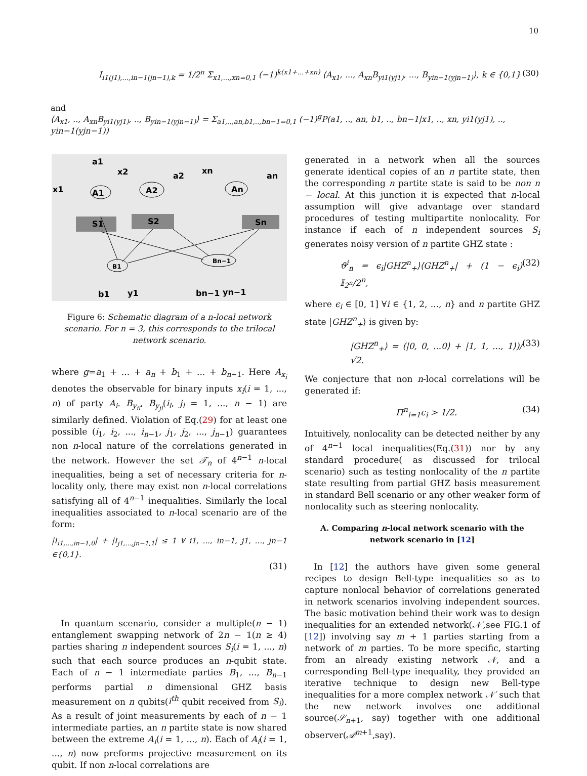10
I<sub>i1(j1),...,in−1(jn−1),k</sub> = 1/2<sup>n</sup> Σ<sub>x1,...,xn=0,1</sub> (−1)<sup>k(x1+...+xn)</sup> ⟨A<sub>x1</sub>, ..., A<sub>xn</sub>B<sub>yi1(yj1)</sub>, ..., B<sub>yin−1(yjn−1)</sub>⟩, k ∈ {0,1} (30)
and
⟨A<sub>x1</sub>, .., A<sub>xn</sub>B<sub>yi1(yj1)</sub>, .., B<sub>yin−1(yjn−1)</sub>⟩ = Σ<sub>a1,..,an,b1,..,bn−1=0,1</sub> (−1)<sup>g</sup>P(a1, .., an, b1, .., bn−1|x1, .., xn, yi1(yj1), .., yin−1(yjn−1))
S1
S2
Sn
A1
A2
An
B1
Bn−1
a1
x2
a2
xn
an
x1
b1
y1
bn−1
yn−1
Figure 6: Schematic diagram of a n-local network scenario. For n = 3, this corresponds to the trilocal network scenario.
where g=a<sub>1</sub> + ... + a<sub>n</sub> + b<sub>1</sub> + ... + b<sub>n−1</sub>. Here A<sub>x<sub>i</sub></sub> denotes the observable for binary inputs x<sub>i</sub>(i = 1, ..., n) of party A<sub>i</sub>. B<sub>y<sub>il</sub></sub>, B<sub>y<sub>jl</sub></sub>(i<sub>l</sub>, j<sub>l</sub> = 1, ..., n − 1) are similarly defined. Violation of Eq.(29) for at least one possible (i<sub>1</sub>, i<sub>2</sub>, ..., i<sub>n−1</sub>, j<sub>1</sub>, j<sub>2</sub>, ..., j<sub>n−1</sub>) guarantees non n-local nature of the correlations generated in the network. However the set 𝒯<sub>n</sub> of 4<sup>n−1</sup> n-local inequalities, being a set of necessary criteria for n-locality only, there may exist non n-local correlations satisfying all of 4<sup>n−1</sup> inequalities. Similarly the local inequalities associated to n-local scenario are of the form:
|I<sub>i1,...,in−1,0</sub>| + |I<sub>j1,...,jn−1,1</sub>| ≤ 1 ∀ i1, ..., in−1, j1, ..., jn−1 ∈{0,1}.
(31)
In quantum scenario, consider a multiple(n − 1) entanglement swapping network of 2n − 1(n ≥ 4) parties sharing n independent sources S<sub>i</sub>(i = 1, ..., n) such that each source produces an n-qubit state. Each of n − 1 intermediate parties B<sub>1</sub>, ..., B<sub>n−1</sub> performs partial n dimensional GHZ basis measurement on n qubits(i<sup>th</sup> qubit received from S<sub>i</sub>). As a result of joint measurements by each of n − 1 intermediate parties, an n partite state is now shared between the extreme A<sub>i</sub>(i = 1, ..., n). Each of A<sub>i</sub>(i = 1, ..., n) now preforms projective measurement on its qubit. If non n-local correlations are
generated in a network when all the sources generate identical copies of an n partite state, then the corresponding n partite state is said to be non n − local. At this junction it is expected that n-local assumption will give advantage over standard procedures of testing multipartite nonlocality. For instance if each of n independent sources S<sub>i</sub> generates noisy version of n partite GHZ state :
ϑ<sup>i</sup><sub>n</sub> = ϵ<sub>i</sub>|GHZ<sup>n</sup><sub>+</sub>⟩⟨GHZ<sup>n</sup><sub>+</sub>| + (1 − ϵ<sub>i</sub>) 𝕀<sub>2<sup>n</sup></sub>/2<sup>n</sup>, (32)
where ϵ<sub>i</sub> ∈ [0, 1] ∀i ∈ {1, 2, ..., n} and n partite GHZ state |GHZ<sup>n</sup><sub>+</sub>⟩ is given by:
|GHZ<sup>n</sup><sub>+</sub>⟩ = (|0, 0, ...0⟩ + |1, 1, ..., 1⟩)/√2. (33)
We conjecture that non n-local correlations will be generated if:
Π<sup>n</sup><sub>i=1</sub>ϵ<sub>i</sub> > 1/2. (34)
Intuitively, nonlocality can be detected neither by any of 4<sup>n−1</sup> local inequalities(Eq.(31)) nor by any standard procedure( as discussed for trilocal scenario) such as testing nonlocality of the n partite state resulting from partial GHZ basis measurement in standard Bell scenario or any other weaker form of nonlocality such as steering nonlocality.
A. Comparing n-local network scenario with the network scenario in [12]
In [12] the authors have given some general recipes to design Bell-type inequalities so as to capture nonlocal behavior of correlations generated in network scenarios involving independent sources. The basic motivation behind their work was to design inequalities for an extended network(𝒩′,see FIG.1 of [12]) involving say m + 1 parties starting from a network of m parties. To be more specific, starting from an already existing network 𝒩, and a corresponding Bell-type inequality, they provided an iterative technique to design new Bell-type inequalities for a more complex network 𝒩′ such that the new network involves one additional source(𝒮<sub>n+1</sub>, say) together with one additional observer(𝒜<sup>m+1</sup>,say).